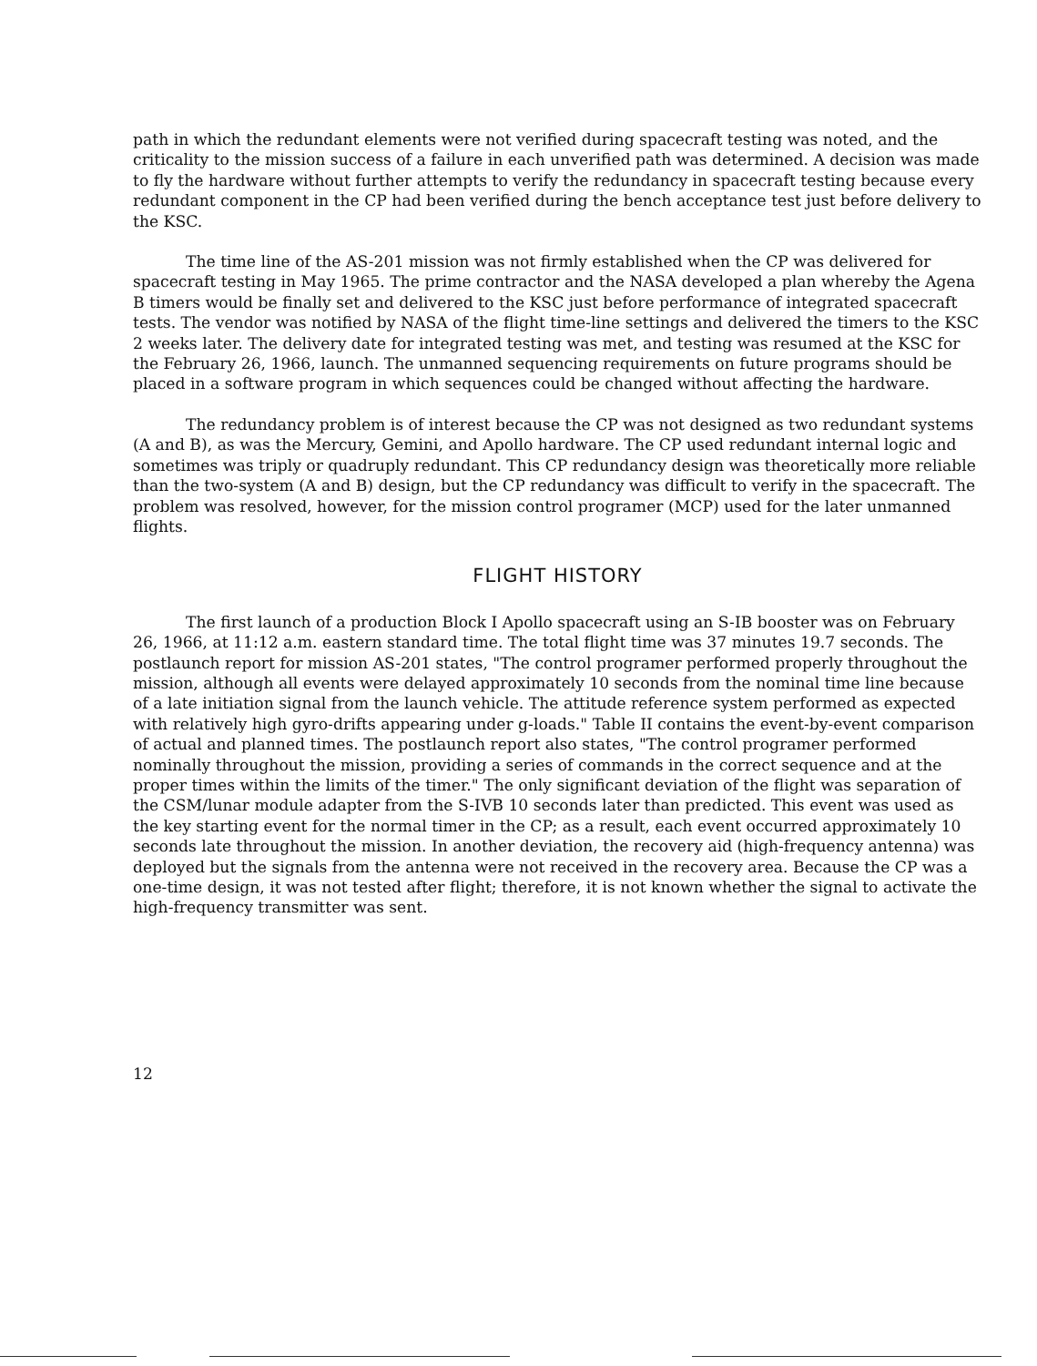path in which the redundant elements were not verified during spacecraft testing was noted, and the criticality to the mission success of a failure in each unverified path was determined. A decision was made to fly the hardware without further attempts to verify the redundancy in spacecraft testing because every redundant component in the CP had been verified during the bench acceptance test just before delivery to the KSC.
The time line of the AS-201 mission was not firmly established when the CP was delivered for spacecraft testing in May 1965. The prime contractor and the NASA developed a plan whereby the Agena B timers would be finally set and delivered to the KSC just before performance of integrated spacecraft tests. The vendor was notified by NASA of the flight time-line settings and delivered the timers to the KSC 2 weeks later. The delivery date for integrated testing was met, and testing was resumed at the KSC for the February 26, 1966, launch. The unmanned sequencing requirements on future programs should be placed in a software program in which sequences could be changed without affecting the hardware.
The redundancy problem is of interest because the CP was not designed as two redundant systems (A and B), as was the Mercury, Gemini, and Apollo hardware. The CP used redundant internal logic and sometimes was triply or quadruply redundant. This CP redundancy design was theoretically more reliable than the two-system (A and B) design, but the CP redundancy was difficult to verify in the spacecraft. The problem was resolved, however, for the mission control programer (MCP) used for the later unmanned flights.
FLIGHT HISTORY
The first launch of a production Block I Apollo spacecraft using an S-IB booster was on February 26, 1966, at 11:12 a.m. eastern standard time. The total flight time was 37 minutes 19.7 seconds. The postlaunch report for mission AS-201 states, "The control programer performed properly throughout the mission, although all events were delayed approximately 10 seconds from the nominal time line because of a late initiation signal from the launch vehicle. The attitude reference system performed as expected with relatively high gyro-drifts appearing under g-loads." Table II contains the event-by-event comparison of actual and planned times. The postlaunch report also states, "The control programer performed nominally throughout the mission, providing a series of commands in the correct sequence and at the proper times within the limits of the timer." The only significant deviation of the flight was separation of the CSM/lunar module adapter from the S-IVB 10 seconds later than predicted. This event was used as the key starting event for the normal timer in the CP; as a result, each event occurred approximately 10 seconds late throughout the mission. In another deviation, the recovery aid (high-frequency antenna) was deployed but the signals from the antenna were not received in the recovery area. Because the CP was a one-time design, it was not tested after flight; therefore, it is not known whether the signal to activate the high-frequency transmitter was sent.
12